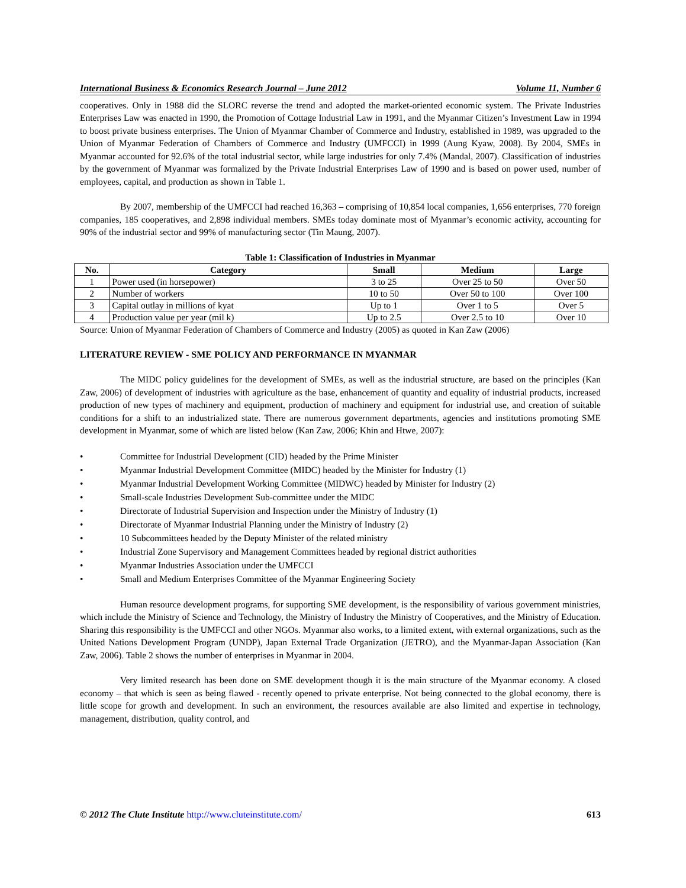International Business & Economics Research Journal – June 2012 Volume 11, Number 6
cooperatives. Only in 1988 did the SLORC reverse the trend and adopted the market-oriented economic system. The Private Industries Enterprises Law was enacted in 1990, the Promotion of Cottage Industrial Law in 1991, and the Myanmar Citizen’s Investment Law in 1994 to boost private business enterprises. The Union of Myanmar Chamber of Commerce and Industry, established in 1989, was upgraded to the Union of Myanmar Federation of Chambers of Commerce and Industry (UMFCCI) in 1999 (Aung Kyaw, 2008). By 2004, SMEs in Myanmar accounted for 92.6% of the total industrial sector, while large industries for only 7.4% (Mandal, 2007). Classification of industries by the government of Myanmar was formalized by the Private Industrial Enterprises Law of 1990 and is based on power used, number of employees, capital, and production as shown in Table 1.
By 2007, membership of the UMFCCI had reached 16,363 – comprising of 10,854 local companies, 1,656 enterprises, 770 foreign companies, 185 cooperatives, and 2,898 individual members. SMEs today dominate most of Myanmar’s economic activity, accounting for 90% of the industrial sector and 99% of manufacturing sector (Tin Maung, 2007).
Table 1: Classification of Industries in Myanmar
| No. | Category | Small | Medium | Large |
| --- | --- | --- | --- | --- |
| 1 | Power used (in horsepower) | 3 to 25 | Over 25 to 50 | Over 50 |
| 2 | Number of workers | 10 to 50 | Over 50 to 100 | Over 100 |
| 3 | Capital outlay in millions of kyat | Up to 1 | Over 1 to 5 | Over 5 |
| 4 | Production value per year (mil k) | Up to 2.5 | Over 2.5 to 10 | Over 10 |
Source: Union of Myanmar Federation of Chambers of Commerce and Industry (2005) as quoted in Kan Zaw (2006)
LITERATURE REVIEW - SME POLICY AND PERFORMANCE IN MYANMAR
The MIDC policy guidelines for the development of SMEs, as well as the industrial structure, are based on the principles (Kan Zaw, 2006) of development of industries with agriculture as the base, enhancement of quantity and equality of industrial products, increased production of new types of machinery and equipment, production of machinery and equipment for industrial use, and creation of suitable conditions for a shift to an industrialized state. There are numerous government departments, agencies and institutions promoting SME development in Myanmar, some of which are listed below (Kan Zaw, 2006; Khin and Htwe, 2007):
• Committee for Industrial Development (CID) headed by the Prime Minister
• Myanmar Industrial Development Committee (MIDC) headed by the Minister for Industry (1)
• Myanmar Industrial Development Working Committee (MIDWC) headed by Minister for Industry (2)
• Small-scale Industries Development Sub-committee under the MIDC
• Directorate of Industrial Supervision and Inspection under the Ministry of Industry (1)
• Directorate of Myanmar Industrial Planning under the Ministry of Industry (2)
• 10 Subcommittees headed by the Deputy Minister of the related ministry
• Industrial Zone Supervisory and Management Committees headed by regional district authorities
• Myanmar Industries Association under the UMFCCI
• Small and Medium Enterprises Committee of the Myanmar Engineering Society
Human resource development programs, for supporting SME development, is the responsibility of various government ministries, which include the Ministry of Science and Technology, the Ministry of Industry the Ministry of Cooperatives, and the Ministry of Education. Sharing this responsibility is the UMFCCI and other NGOs. Myanmar also works, to a limited extent, with external organizations, such as the United Nations Development Program (UNDP), Japan External Trade Organization (JETRO), and the Myanmar-Japan Association (Kan Zaw, 2006). Table 2 shows the number of enterprises in Myanmar in 2004.
Very limited research has been done on SME development though it is the main structure of the Myanmar economy. A closed economy – that which is seen as being flawed - recently opened to private enterprise. Not being connected to the global economy, there is little scope for growth and development. In such an environment, the resources available are also limited and expertise in technology, management, distribution, quality control, and
© 2012 The Clute Institute http://www.cluteinstitute.com/ 613